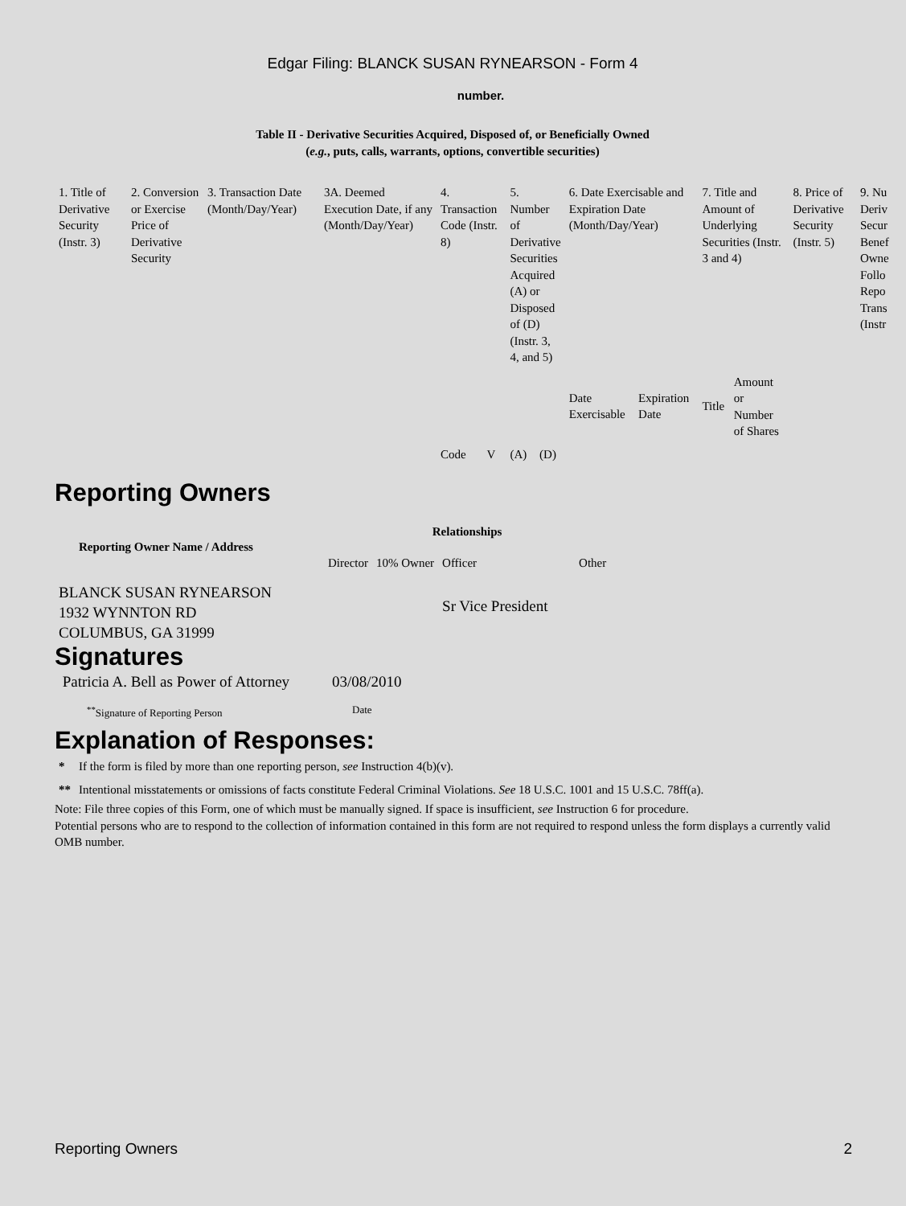Edgar Filing: BLANCK SUSAN RYNEARSON - Form 4
number.
Table II - Derivative Securities Acquired, Disposed of, or Beneficially Owned
(e.g., puts, calls, warrants, options, convertible securities)
| 1. Title of Derivative Security (Instr. 3) | 2. Conversion or Exercise Price of Derivative Security | 3. Transaction Date (Month/Day/Year) | 3A. Deemed Execution Date, if any (Month/Day/Year) | 4. Transaction Code (Instr. 8) | | 5. Number of Derivative Securities Acquired (A) or Disposed of (D) (Instr. 3, 4, and 5) | | 6. Date Exercisable and Expiration Date (Month/Day/Year) | | 7. Title and Amount of Underlying Securities (Instr. 3 and 4) | | 8. Price of Derivative Security (Instr. 5) | 9. Nu Deriv Secur Benef Owne Follo Repo Trans (Instr |
| | | | | Code | V | (A) | (D) | Date Exercisable | Expiration Date | Title | Amount or Number of Shares | | |
Reporting Owners
| Reporting Owner Name / Address | Relationships | | | |
| --- | --- | --- | --- | --- |
| | Director | 10% Owner | Officer | Other |
| BLANCK SUSAN RYNEARSON 1932 WYNNTON RD COLUMBUS, GA 31999 | | | Sr Vice President | |
Signatures
| Patricia A. Bell as Power of Attorney | 03/08/2010 |
| <sup>**</sup> Signature of Reporting Person | Date |
Explanation of Responses:
| * | If the form is filed by more than one reporting person, see Instruction 4(b)(v). |
| ** | Intentional misstatements or omissions of facts constitute Federal Criminal Violations. See 18 U.S.C. 1001 and 15 U.S.C. 78ff(a). |
Note: File three copies of this Form, one of which must be manually signed. If space is insufficient, see Instruction 6 for procedure.
Potential persons who are to respond to the collection of information contained in this form are not required to respond unless the form displays a currently valid OMB number.
Reporting Owners 2